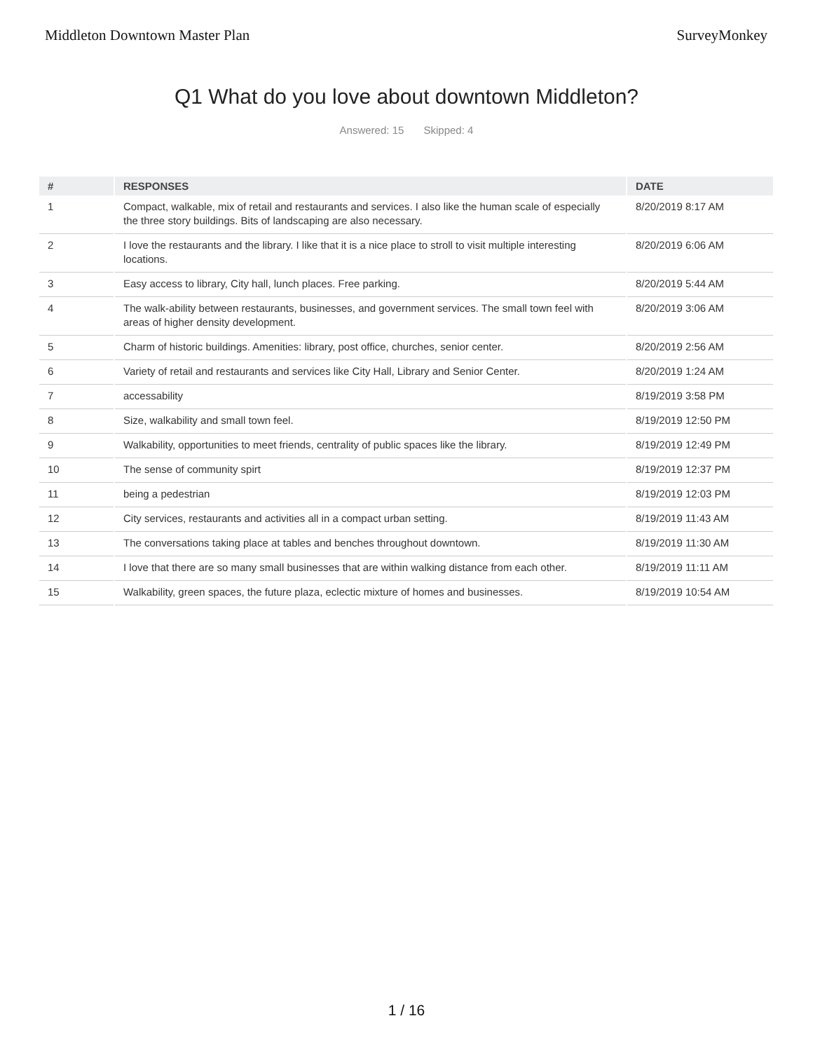Middleton Downtown Master Plan SurveyMonkey
Q1 What do you love about downtown Middleton?
Answered: 15 Skipped: 4
| # | RESPONSES | DATE |
| --- | --- | --- |
| 1 | Compact, walkable, mix of retail and restaurants and services. I also like the human scale of especially the three story buildings. Bits of landscaping are also necessary. | 8/20/2019 8:17 AM |
| 2 | I love the restaurants and the library. I like that it is a nice place to stroll to visit multiple interesting locations. | 8/20/2019 6:06 AM |
| 3 | Easy access to library, City hall, lunch places. Free parking. | 8/20/2019 5:44 AM |
| 4 | The walk-ability between restaurants, businesses, and government services. The small town feel with areas of higher density development. | 8/20/2019 3:06 AM |
| 5 | Charm of historic buildings. Amenities: library, post office, churches, senior center. | 8/20/2019 2:56 AM |
| 6 | Variety of retail and restaurants and services like City Hall, Library and Senior Center. | 8/20/2019 1:24 AM |
| 7 | accessability | 8/19/2019 3:58 PM |
| 8 | Size, walkability and small town feel. | 8/19/2019 12:50 PM |
| 9 | Walkability, opportunities to meet friends, centrality of public spaces like the library. | 8/19/2019 12:49 PM |
| 10 | The sense of community spirt | 8/19/2019 12:37 PM |
| 11 | being a pedestrian | 8/19/2019 12:03 PM |
| 12 | City services, restaurants and activities all in a compact urban setting. | 8/19/2019 11:43 AM |
| 13 | The conversations taking place at tables and benches throughout downtown. | 8/19/2019 11:30 AM |
| 14 | I love that there are so many small businesses that are within walking distance from each other. | 8/19/2019 11:11 AM |
| 15 | Walkability, green spaces, the future plaza, eclectic mixture of homes and businesses. | 8/19/2019 10:54 AM |
1 / 16